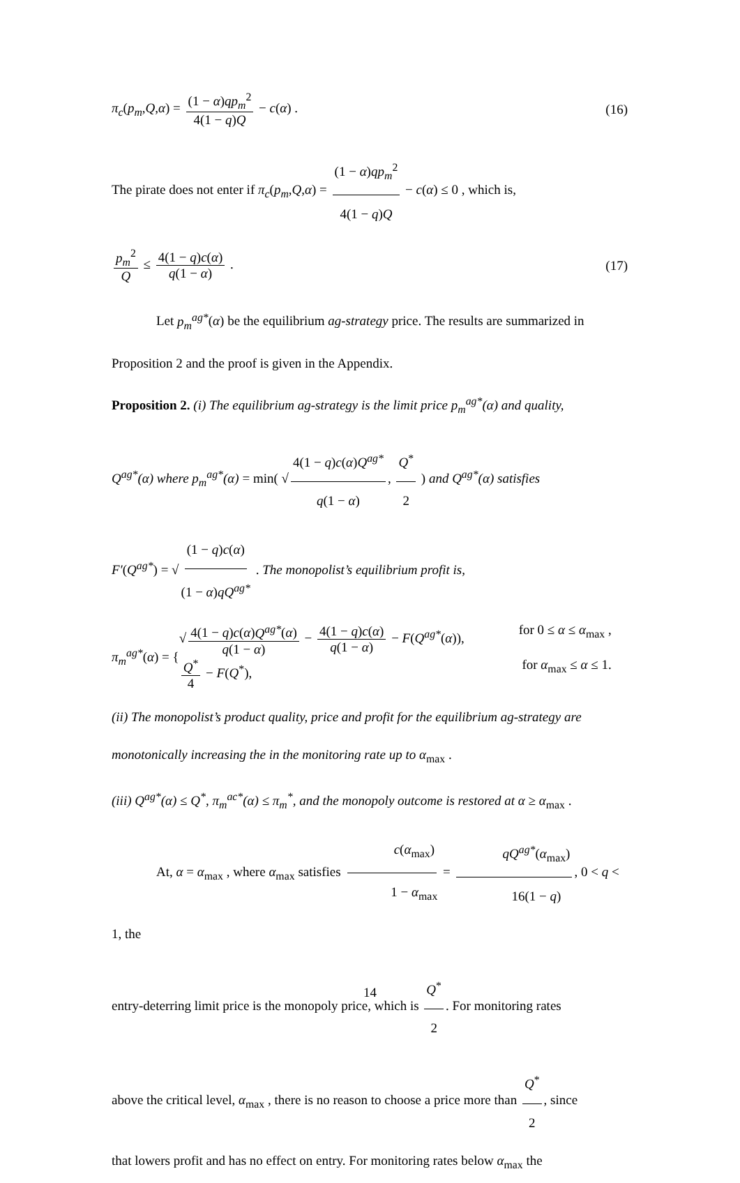π<sub>c</sub>(p<sub>m</sub>,Q,α) = (1 − α)qp<sub>m</sub><sup>2</sup> 4(1 − q)Q − c(α) .
(16)
The pirate does not enter if π<sub>c</sub>(p<sub>m</sub>,Q,α) = (1 − α)qp<sub>m</sub><sup>2</sup> 4(1 − q)Q − c(α) ≤ 0 , which is,
p<sub>m</sub><sup>2</sup> Q ≤ 4(1 − q)c(α) q(1 − α) .
(17)
Let p<sub>m</sub><sup>ag*</sup>(α) be the equilibrium ag-strategy price. The results are summarized in Proposition 2 and the proof is given in the Appendix.
Proposition 2. (i) The equilibrium ag-strategy is the limit price p<sub>m</sub><sup>ag*</sup>(α) and quality,
Q<sup>ag*</sup>(α) where p<sub>m</sub><sup>ag*</sup>(α) = min( √ 4(1 − q)c(α)Q<sup>ag*</sup> q(1 − α), Q<sup>*</sup> 2 ) and Q<sup>ag*</sup>(α) satisfies
F′(Q<sup>ag*</sup>) = √ (1 − q)c(α) (1 − α)qQ<sup>ag*</sup> . The monopolist’s equilibrium profit is,
π<sub>m</sub><sup>ag*</sup>(α) = {
√ 4(1 − q)c(α)Q<sup>ag*</sup>(α) q(1 − α) − 4(1 − q)c(α) q(1 − α) − F(Q<sup>ag*</sup>(α)), for 0 ≤ α ≤ α<sub>max</sub> ,
Q<sup>*</sup> 4 − F(Q<sup>*</sup>), for α<sub>max</sub> ≤ α ≤ 1.
(ii) The monopolist’s product quality, price and profit for the equilibrium ag-strategy are monotonically increasing the in the monitoring rate up to α<sub>max</sub> .
(iii) Q<sup>ag*</sup>(α) ≤ Q<sup>*</sup>, π<sub>m</sub><sup>ac*</sup>(α) ≤ π<sub>m</sub><sup>*</sup>, and the monopoly outcome is restored at α ≥ α<sub>max</sub> .
At, α = α<sub>max</sub> , where α<sub>max</sub> satisfies c(α<sub>max</sub>) 1 − α<sub>max</sub> = qQ<sup>ag*</sup>(α<sub>max</sub>) 16(1 − q), 0 < q < 1, the
entry-deterring limit price is the monopoly price, which is Q<sup>*</sup> 2. For monitoring rates
above the critical level, α<sub>max</sub> , there is no reason to choose a price more than Q<sup>*</sup> 2, since
that lowers profit and has no effect on entry. For monitoring rates below α<sub>max</sub> the
14